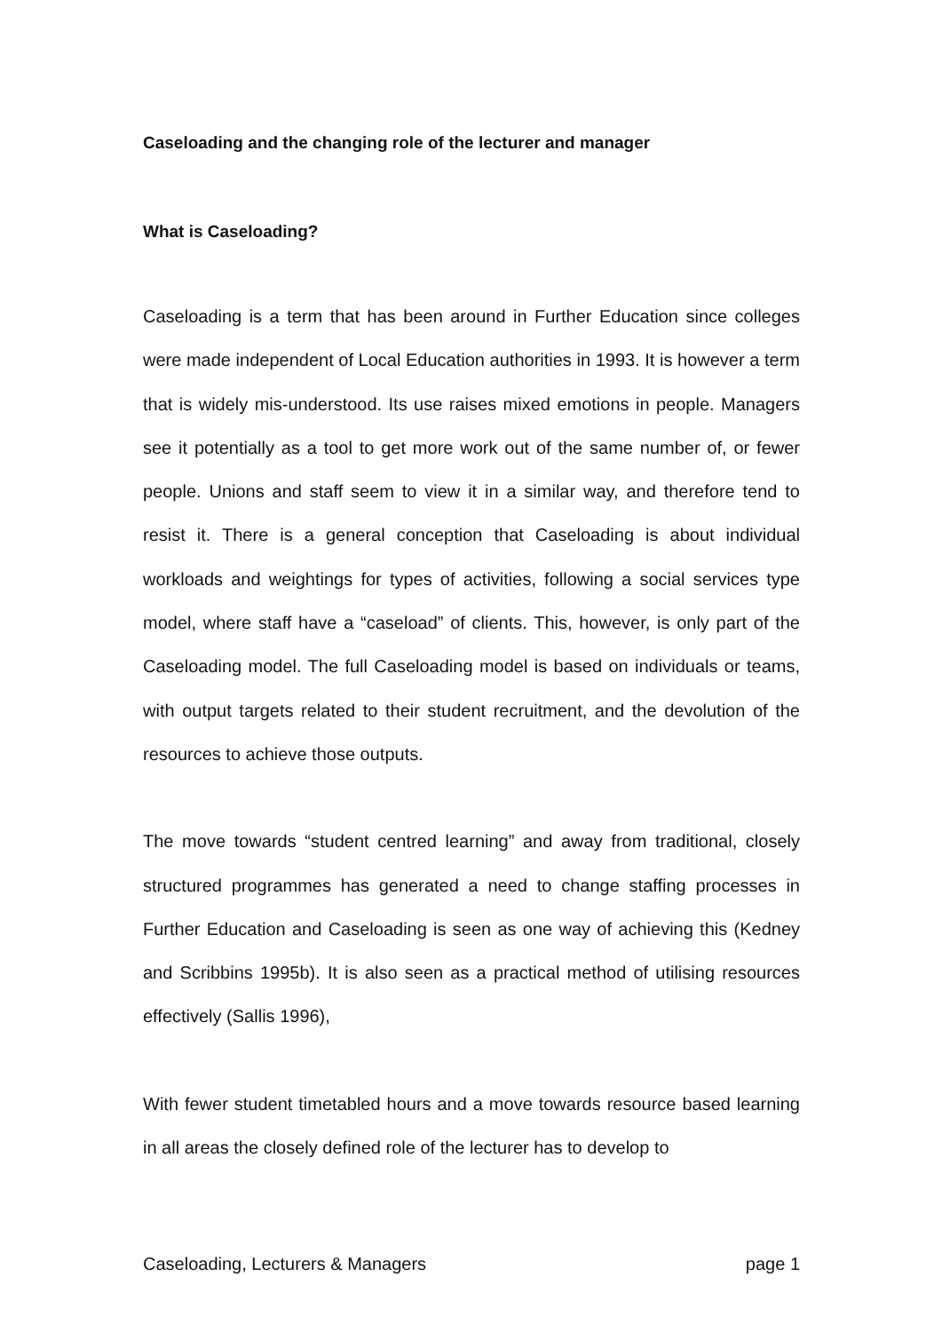Caseloading and the changing role of the lecturer and manager
What is Caseloading?
Caseloading is a term that has been around in Further Education since colleges were made independent of Local Education authorities in 1993. It is however a term that is widely mis-understood. Its use raises mixed emotions in people. Managers see it potentially as a tool to get more work out of the same number of, or fewer people. Unions and staff seem to view it in a similar way, and therefore tend to resist it. There is a general conception that Caseloading is about individual workloads and weightings for types of activities, following a social services type model, where staff have a “caseload” of clients. This, however, is only part of the Caseloading model. The full Caseloading model is based on individuals or teams, with output targets related to their student recruitment, and the devolution of the resources to achieve those outputs.
The move towards “student centred learning” and away from traditional, closely structured programmes has generated a need to change staffing processes in Further Education and Caseloading is seen as one way of achieving this (Kedney and Scribbins 1995b). It is also seen as a practical method of utilising resources effectively (Sallis 1996),
With fewer student timetabled hours and a move towards resource based learning in all areas the closely defined role of the lecturer has to develop to
Caseloading, Lecturers & Managers page 1